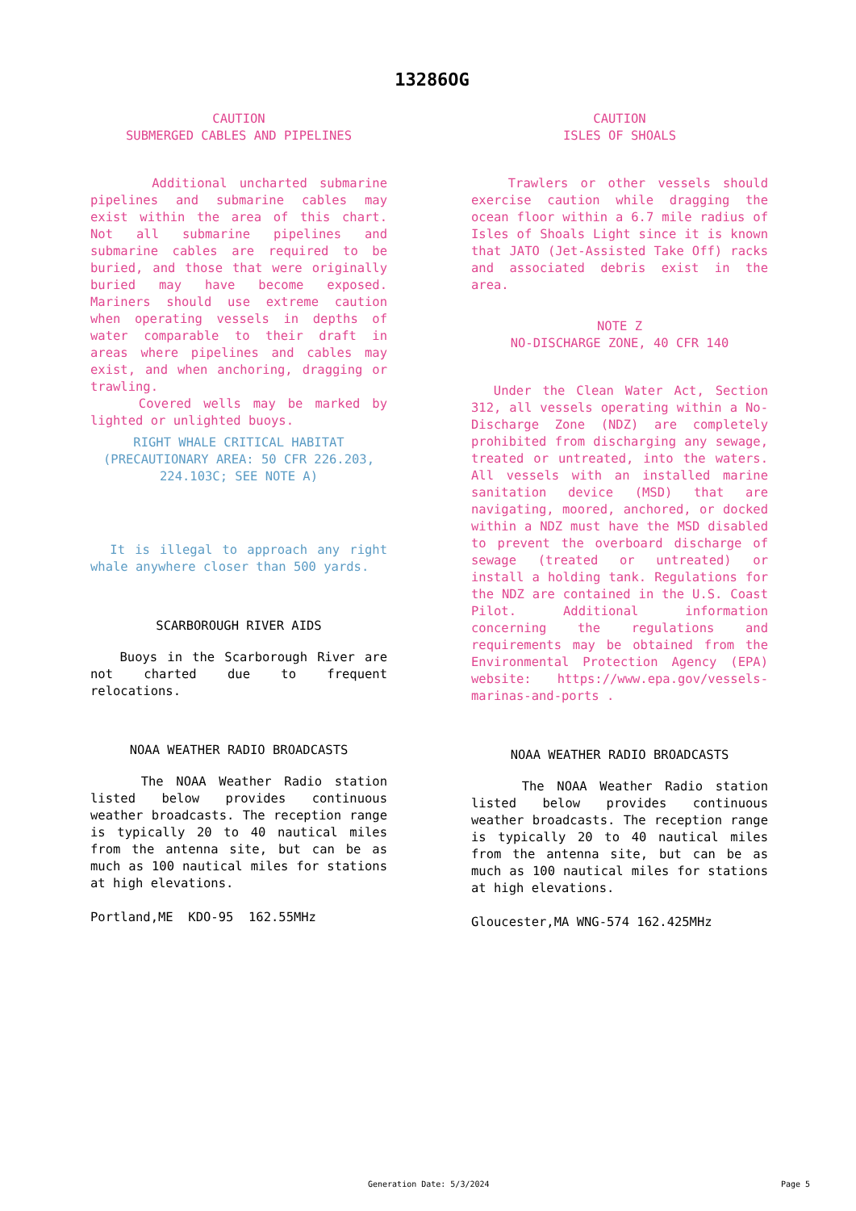13286OG
CAUTION SUBMERGED CABLES AND PIPELINES
Additional uncharted submarine pipelines and submarine cables may exist within the area of this chart. Not all submarine pipelines and submarine cables are required to be buried, and those that were originally buried may have become exposed. Mariners should use extreme caution when operating vessels in depths of water comparable to their draft in areas where pipelines and cables may exist, and when anchoring, dragging or trawling.
Covered wells may be marked by lighted or unlighted buoys.
RIGHT WHALE CRITICAL HABITAT (PRECAUTIONARY AREA: 50 CFR 226.203, 224.103C; SEE NOTE A)
It is illegal to approach any right whale anywhere closer than 500 yards.
SCARBOROUGH RIVER AIDS
Buoys in the Scarborough River are not charted due to frequent relocations.
NOAA WEATHER RADIO BROADCASTS
The NOAA Weather Radio station listed below provides continuous weather broadcasts. The reception range is typically 20 to 40 nautical miles from the antenna site, but can be as much as 100 nautical miles for stations at high elevations.
Portland,ME KDO-95 162.55MHz
CAUTION ISLES OF SHOALS
Trawlers or other vessels should exercise caution while dragging the ocean floor within a 6.7 mile radius of Isles of Shoals Light since it is known that JATO (Jet-Assisted Take Off) racks and associated debris exist in the area.
NOTE Z NO-DISCHARGE ZONE, 40 CFR 140
Under the Clean Water Act, Section 312, all vessels operating within a No-Discharge Zone (NDZ) are completely prohibited from discharging any sewage, treated or untreated, into the waters. All vessels with an installed marine sanitation device (MSD) that are navigating, moored, anchored, or docked within a NDZ must have the MSD disabled to prevent the overboard discharge of sewage (treated or untreated) or install a holding tank. Regulations for the NDZ are contained in the U.S. Coast Pilot. Additional information concerning the regulations and requirements may be obtained from the Environmental Protection Agency (EPA) website: https://www.epa.gov/vessels-marinas-and-ports .
NOAA WEATHER RADIO BROADCASTS
The NOAA Weather Radio station listed below provides continuous weather broadcasts. The reception range is typically 20 to 40 nautical miles from the antenna site, but can be as much as 100 nautical miles for stations at high elevations.
Gloucester,MA WNG-574 162.425MHz
Generation Date: 5/3/2024 Page 5